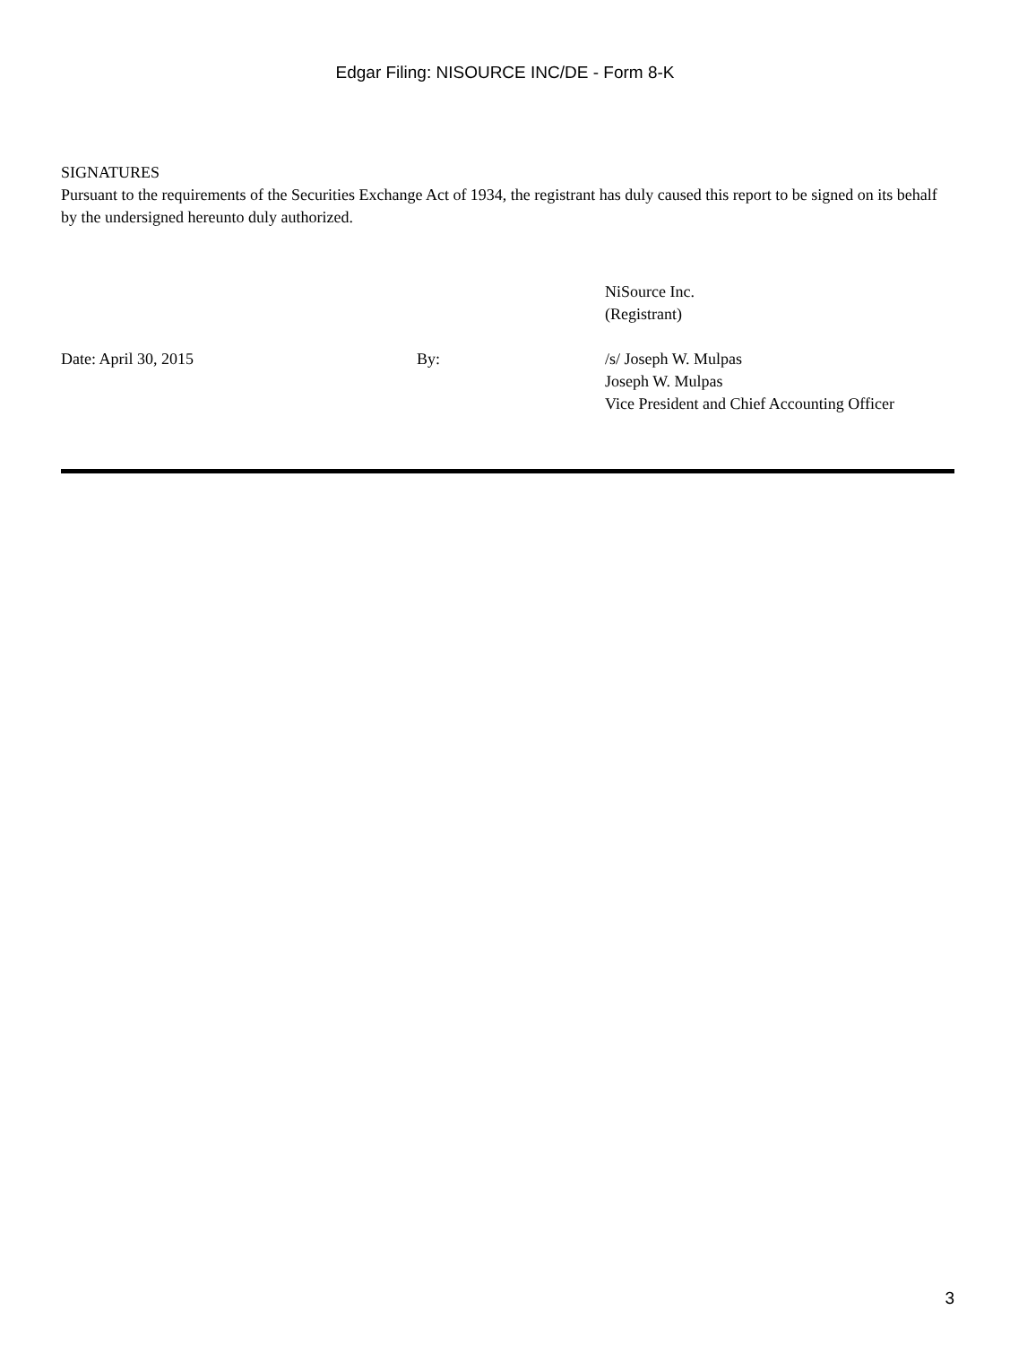Edgar Filing: NISOURCE INC/DE - Form 8-K
SIGNATURES
Pursuant to the requirements of the Securities Exchange Act of 1934, the registrant has duly caused this report to be signed on its behalf by the undersigned hereunto duly authorized.
| | | NiSource Inc. (Registrant) |
| Date: April 30, 2015 | By: | /s/ Joseph W. Mulpas Joseph W. Mulpas Vice President and Chief Accounting Officer |
3